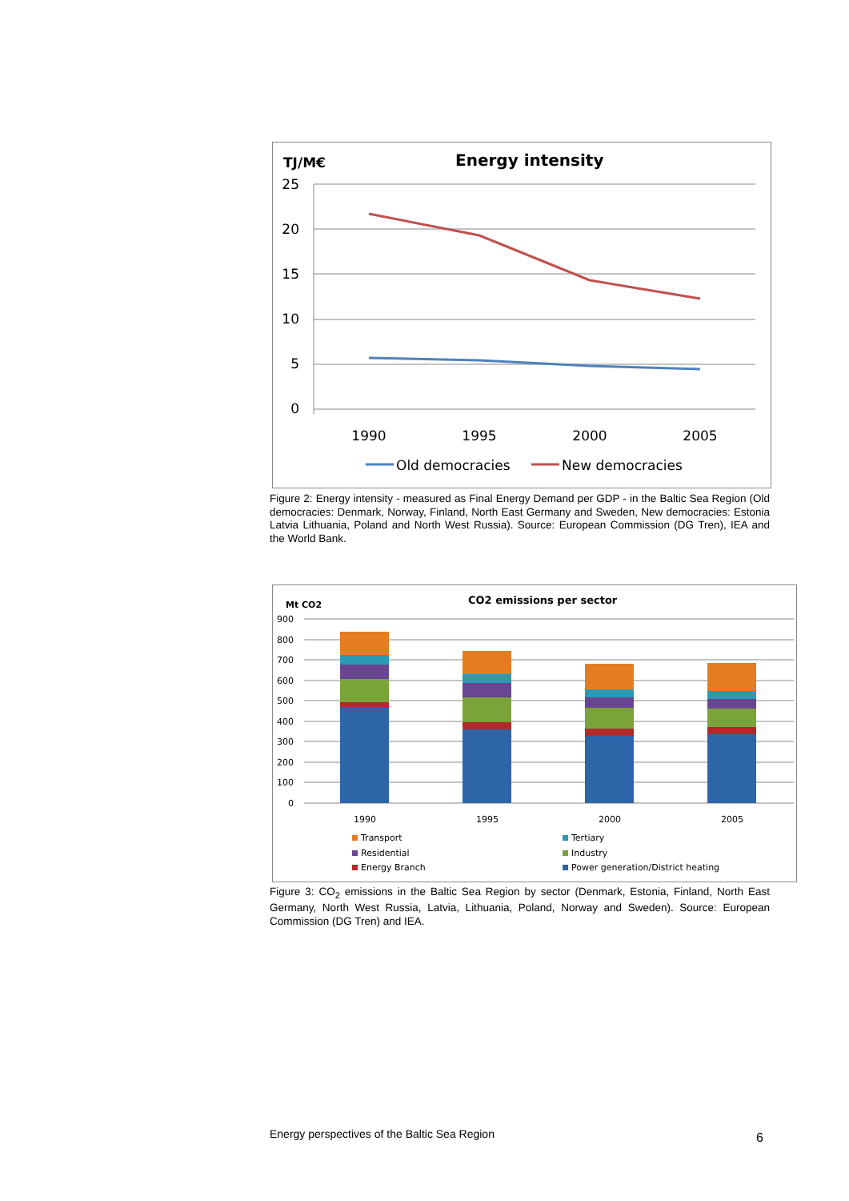TJ/M€
Energy intensity
25
20
15
10
5
0
1990
1995
2000
2005
Old democracies
New democracies
Figure 2: Energy intensity - measured as Final Energy Demand per GDP - in the Baltic Sea Region (Old democracies: Denmark, Norway, Finland, North East Germany and Sweden, New democracies: Estonia Latvia Lithuania, Poland and North West Russia). Source: European Commission (DG Tren), IEA and the World Bank.
Mt CO2
CO2 emissions per sector
900
800
700
600
500
400
300
200
100
0
1990
1995
2000
2005
Transport
Tertiary
Residential
Industry
Energy Branch
Power generation/District heating
Figure 3: CO<sub>2</sub> emissions in the Baltic Sea Region by sector (Denmark, Estonia, Finland, North East Germany, North West Russia, Latvia, Lithuania, Poland, Norway and Sweden). Source: European Commission (DG Tren) and IEA.
Energy perspectives of the Baltic Sea Region
6